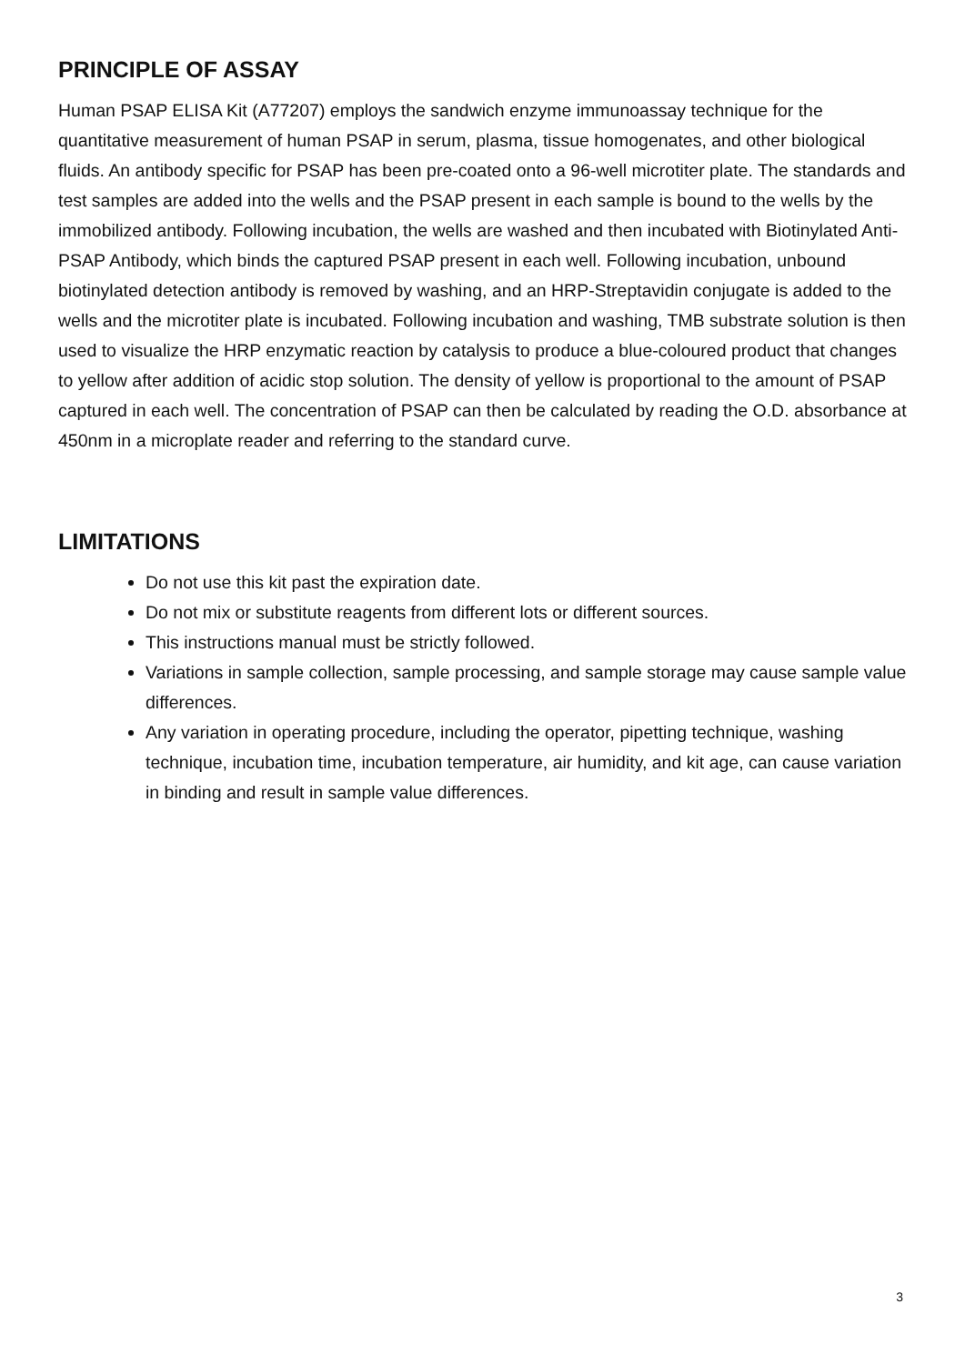PRINCIPLE OF ASSAY
Human PSAP ELISA Kit (A77207) employs the sandwich enzyme immunoassay technique for the quantitative measurement of human PSAP in serum, plasma, tissue homogenates, and other biological fluids. An antibody specific for PSAP has been pre-coated onto a 96-well microtiter plate. The standards and test samples are added into the wells and the PSAP present in each sample is bound to the wells by the immobilized antibody. Following incubation, the wells are washed and then incubated with Biotinylated Anti-PSAP Antibody, which binds the captured PSAP present in each well. Following incubation, unbound biotinylated detection antibody is removed by washing, and an HRP-Streptavidin conjugate is added to the wells and the microtiter plate is incubated. Following incubation and washing, TMB substrate solution is then used to visualize the HRP enzymatic reaction by catalysis to produce a blue-coloured product that changes to yellow after addition of acidic stop solution. The density of yellow is proportional to the amount of PSAP captured in each well. The concentration of PSAP can then be calculated by reading the O.D. absorbance at 450nm in a microplate reader and referring to the standard curve.
LIMITATIONS
Do not use this kit past the expiration date.
Do not mix or substitute reagents from different lots or different sources.
This instructions manual must be strictly followed.
Variations in sample collection, sample processing, and sample storage may cause sample value differences.
Any variation in operating procedure, including the operator, pipetting technique, washing technique, incubation time, incubation temperature, air humidity, and kit age, can cause variation in binding and result in sample value differences.
3